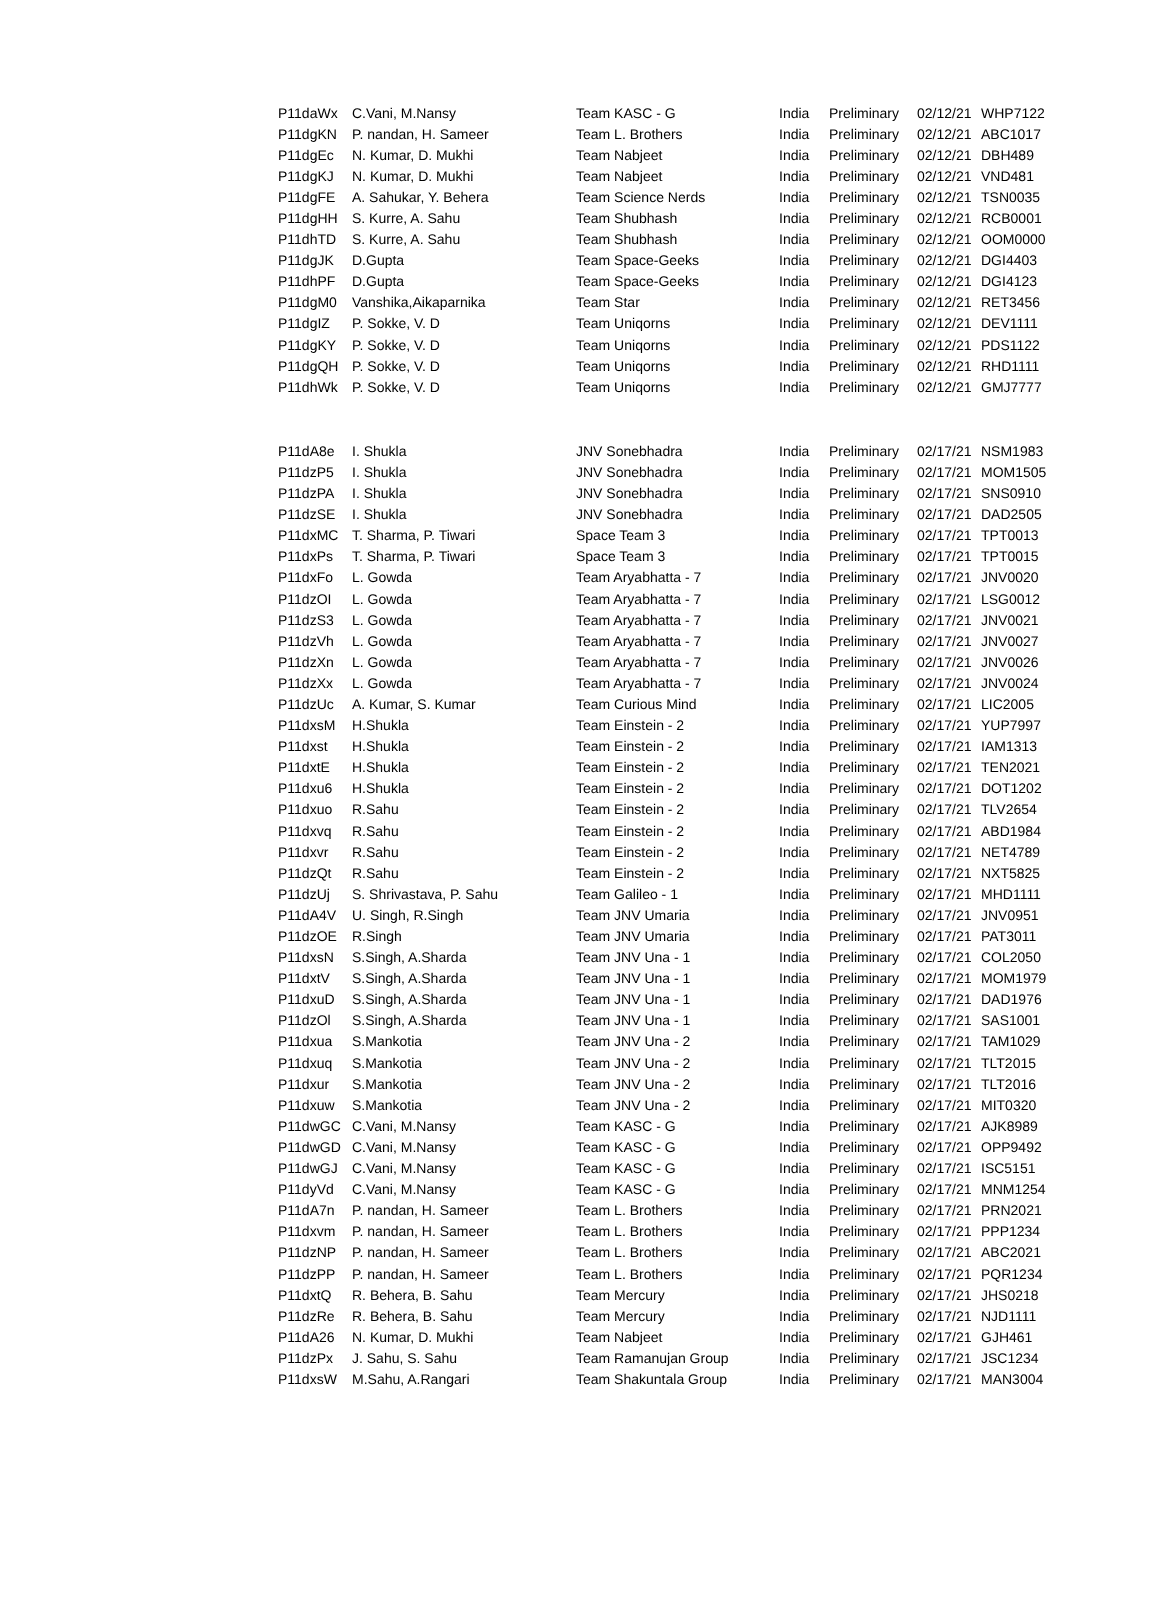| P11daWx | C.Vani, M.Nansy | Team KASC - G | India | Preliminary | 02/12/21 | WHP7122 |
| P11dgKN | P. nandan, H. Sameer | Team L. Brothers | India | Preliminary | 02/12/21 | ABC1017 |
| P11dgEc | N. Kumar, D. Mukhi | Team Nabjeet | India | Preliminary | 02/12/21 | DBH489 |
| P11dgKJ | N. Kumar, D. Mukhi | Team Nabjeet | India | Preliminary | 02/12/21 | VND481 |
| P11dgFE | A. Sahukar, Y. Behera | Team Science Nerds | India | Preliminary | 02/12/21 | TSN0035 |
| P11dgHH | S. Kurre, A. Sahu | Team Shubhash | India | Preliminary | 02/12/21 | RCB0001 |
| P11dhTD | S. Kurre, A. Sahu | Team Shubhash | India | Preliminary | 02/12/21 | OOM0000 |
| P11dgJK | D.Gupta | Team Space-Geeks | India | Preliminary | 02/12/21 | DGI4403 |
| P11dhPF | D.Gupta | Team Space-Geeks | India | Preliminary | 02/12/21 | DGI4123 |
| P11dgM0 | Vanshika,Aikaparnika | Team Star | India | Preliminary | 02/12/21 | RET3456 |
| P11dgIZ | P. Sokke, V. D | Team Uniqorns | India | Preliminary | 02/12/21 | DEV1111 |
| P11dgKY | P. Sokke, V. D | Team Uniqorns | India | Preliminary | 02/12/21 | PDS1122 |
| P11dgQH | P. Sokke, V. D | Team Uniqorns | India | Preliminary | 02/12/21 | RHD1111 |
| P11dhWk | P. Sokke, V. D | Team Uniqorns | India | Preliminary | 02/12/21 | GMJ7777 |
| P11dA8e | I. Shukla | JNV Sonebhadra | India | Preliminary | 02/17/21 | NSM1983 |
| P11dzP5 | I. Shukla | JNV Sonebhadra | India | Preliminary | 02/17/21 | MOM1505 |
| P11dzPA | I. Shukla | JNV Sonebhadra | India | Preliminary | 02/17/21 | SNS0910 |
| P11dzSE | I. Shukla | JNV Sonebhadra | India | Preliminary | 02/17/21 | DAD2505 |
| P11dxMC | T. Sharma, P. Tiwari | Space Team 3 | India | Preliminary | 02/17/21 | TPT0013 |
| P11dxPs | T. Sharma, P. Tiwari | Space Team 3 | India | Preliminary | 02/17/21 | TPT0015 |
| P11dxFo | L. Gowda | Team Aryabhatta - 7 | India | Preliminary | 02/17/21 | JNV0020 |
| P11dzOI | L. Gowda | Team Aryabhatta - 7 | India | Preliminary | 02/17/21 | LSG0012 |
| P11dzS3 | L. Gowda | Team Aryabhatta - 7 | India | Preliminary | 02/17/21 | JNV0021 |
| P11dzVh | L. Gowda | Team Aryabhatta - 7 | India | Preliminary | 02/17/21 | JNV0027 |
| P11dzXn | L. Gowda | Team Aryabhatta - 7 | India | Preliminary | 02/17/21 | JNV0026 |
| P11dzXx | L. Gowda | Team Aryabhatta - 7 | India | Preliminary | 02/17/21 | JNV0024 |
| P11dzUc | A. Kumar, S. Kumar | Team Curious Mind | India | Preliminary | 02/17/21 | LIC2005 |
| P11dxsM | H.Shukla | Team Einstein - 2 | India | Preliminary | 02/17/21 | YUP7997 |
| P11dxst | H.Shukla | Team Einstein - 2 | India | Preliminary | 02/17/21 | IAM1313 |
| P11dxtE | H.Shukla | Team Einstein - 2 | India | Preliminary | 02/17/21 | TEN2021 |
| P11dxu6 | H.Shukla | Team Einstein - 2 | India | Preliminary | 02/17/21 | DOT1202 |
| P11dxuo | R.Sahu | Team Einstein - 2 | India | Preliminary | 02/17/21 | TLV2654 |
| P11dxvq | R.Sahu | Team Einstein - 2 | India | Preliminary | 02/17/21 | ABD1984 |
| P11dxvr | R.Sahu | Team Einstein - 2 | India | Preliminary | 02/17/21 | NET4789 |
| P11dzQt | R.Sahu | Team Einstein - 2 | India | Preliminary | 02/17/21 | NXT5825 |
| P11dzUj | S. Shrivastava, P. Sahu | Team Galileo - 1 | India | Preliminary | 02/17/21 | MHD1111 |
| P11dA4V | U. Singh, R.Singh | Team JNV Umaria | India | Preliminary | 02/17/21 | JNV0951 |
| P11dzOE | R.Singh | Team JNV Umaria | India | Preliminary | 02/17/21 | PAT3011 |
| P11dxsN | S.Singh, A.Sharda | Team JNV Una - 1 | India | Preliminary | 02/17/21 | COL2050 |
| P11dxtV | S.Singh, A.Sharda | Team JNV Una - 1 | India | Preliminary | 02/17/21 | MOM1979 |
| P11dxuD | S.Singh, A.Sharda | Team JNV Una - 1 | India | Preliminary | 02/17/21 | DAD1976 |
| P11dzOl | S.Singh, A.Sharda | Team JNV Una - 1 | India | Preliminary | 02/17/21 | SAS1001 |
| P11dxua | S.Mankotia | Team JNV Una - 2 | India | Preliminary | 02/17/21 | TAM1029 |
| P11dxuq | S.Mankotia | Team JNV Una - 2 | India | Preliminary | 02/17/21 | TLT2015 |
| P11dxur | S.Mankotia | Team JNV Una - 2 | India | Preliminary | 02/17/21 | TLT2016 |
| P11dxuw | S.Mankotia | Team JNV Una - 2 | India | Preliminary | 02/17/21 | MIT0320 |
| P11dwGC | C.Vani, M.Nansy | Team KASC - G | India | Preliminary | 02/17/21 | AJK8989 |
| P11dwGD | C.Vani, M.Nansy | Team KASC - G | India | Preliminary | 02/17/21 | OPP9492 |
| P11dwGJ | C.Vani, M.Nansy | Team KASC - G | India | Preliminary | 02/17/21 | ISC5151 |
| P11dyVd | C.Vani, M.Nansy | Team KASC - G | India | Preliminary | 02/17/21 | MNM1254 |
| P11dA7n | P. nandan, H. Sameer | Team L. Brothers | India | Preliminary | 02/17/21 | PRN2021 |
| P11dxvm | P. nandan, H. Sameer | Team L. Brothers | India | Preliminary | 02/17/21 | PPP1234 |
| P11dzNP | P. nandan, H. Sameer | Team L. Brothers | India | Preliminary | 02/17/21 | ABC2021 |
| P11dzPP | P. nandan, H. Sameer | Team L. Brothers | India | Preliminary | 02/17/21 | PQR1234 |
| P11dxtQ | R. Behera, B. Sahu | Team Mercury | India | Preliminary | 02/17/21 | JHS0218 |
| P11dzRe | R. Behera, B. Sahu | Team Mercury | India | Preliminary | 02/17/21 | NJD1111 |
| P11dA26 | N. Kumar, D. Mukhi | Team Nabjeet | India | Preliminary | 02/17/21 | GJH461 |
| P11dzPx | J. Sahu, S. Sahu | Team Ramanujan Group | India | Preliminary | 02/17/21 | JSC1234 |
| P11dxsW | M.Sahu, A.Rangari | Team Shakuntala Group | India | Preliminary | 02/17/21 | MAN3004 |